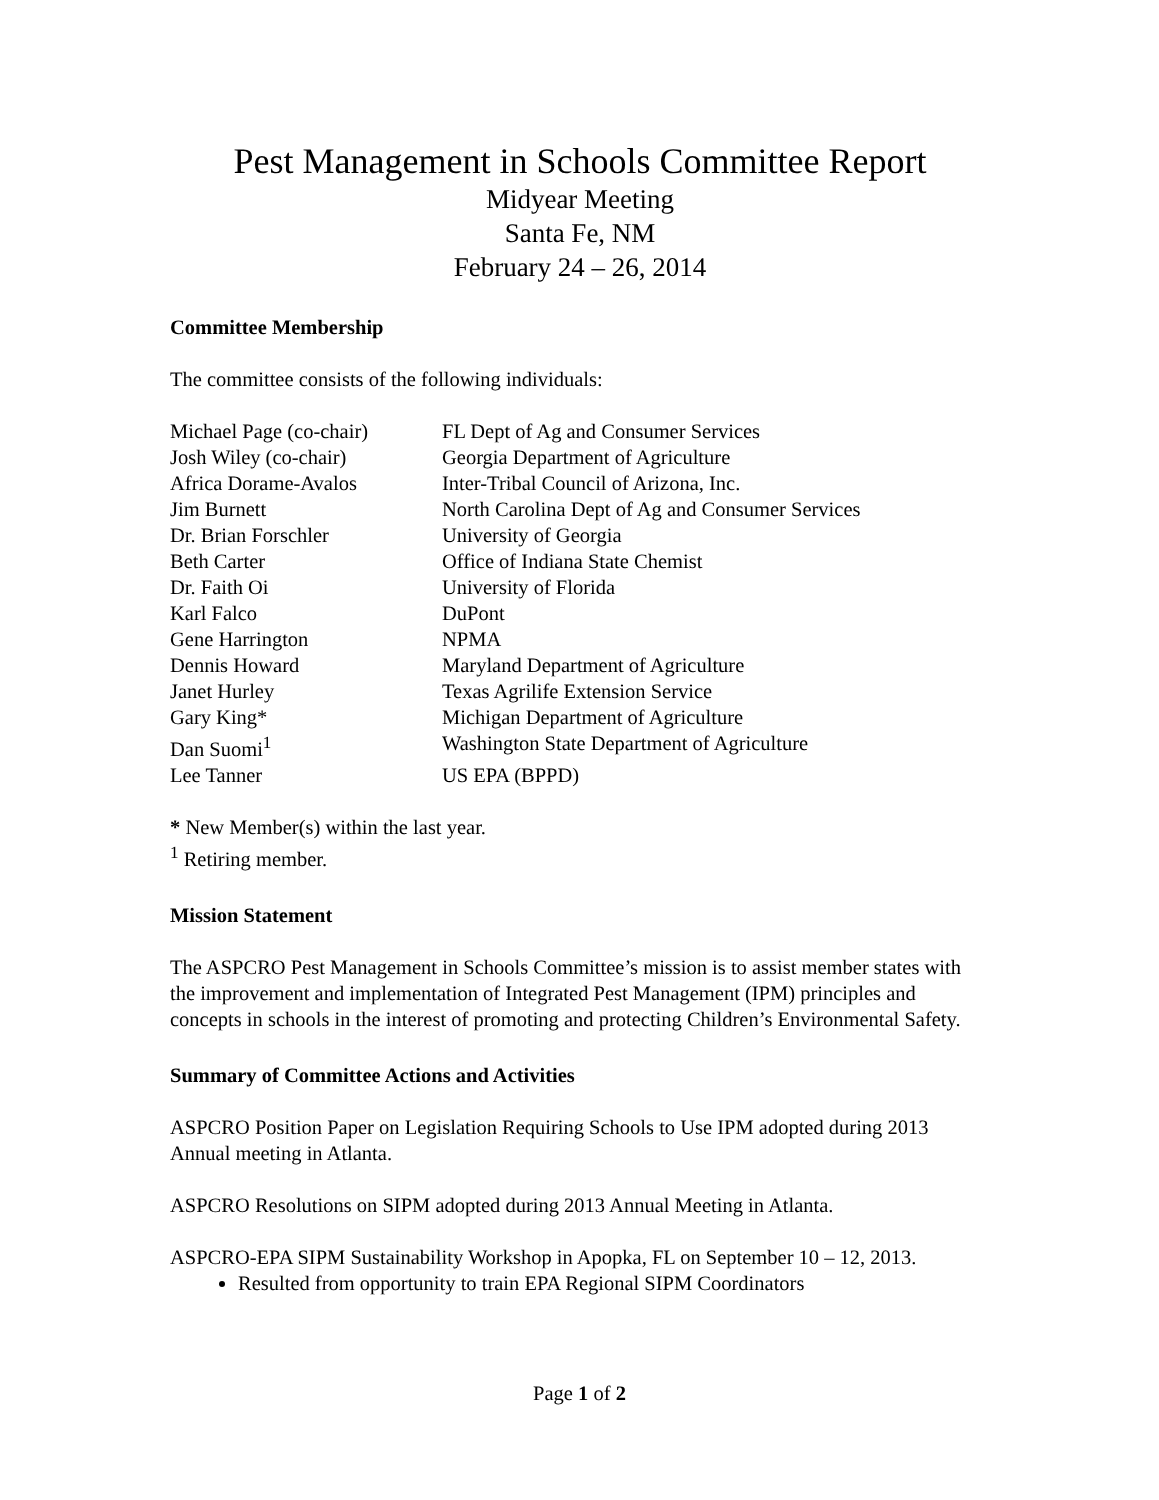Pest Management in Schools Committee Report
Midyear Meeting
Santa Fe, NM
February 24 – 26, 2014
Committee Membership
The committee consists of the following individuals:
| Michael Page (co-chair) | FL Dept of Ag and Consumer Services |
| Josh Wiley (co-chair) | Georgia Department of Agriculture |
| Africa Dorame-Avalos | Inter-Tribal Council of Arizona, Inc. |
| Jim Burnett | North Carolina Dept of Ag and Consumer Services |
| Dr. Brian Forschler | University of Georgia |
| Beth Carter | Office of Indiana State Chemist |
| Dr. Faith Oi | University of Florida |
| Karl Falco | DuPont |
| Gene Harrington | NPMA |
| Dennis Howard | Maryland Department of Agriculture |
| Janet Hurley | Texas Agrilife Extension Service |
| Gary King* | Michigan Department of Agriculture |
| Dan Suomi<sup>1</sup> | Washington State Department of Agriculture |
| Lee Tanner | US EPA (BPPD) |
* New Member(s) within the last year.
<sup>1</sup> Retiring member.
Mission Statement
The ASPCRO Pest Management in Schools Committee’s mission is to assist member states with the improvement and implementation of Integrated Pest Management (IPM) principles and concepts in schools in the interest of promoting and protecting Children’s Environmental Safety.
Summary of Committee Actions and Activities
ASPCRO Position Paper on Legislation Requiring Schools to Use IPM adopted during 2013 Annual meeting in Atlanta.
ASPCRO Resolutions on SIPM adopted during 2013 Annual Meeting in Atlanta.
ASPCRO-EPA SIPM Sustainability Workshop in Apopka, FL on September 10 – 12, 2013.
Resulted from opportunity to train EPA Regional SIPM Coordinators
Page 1 of 2